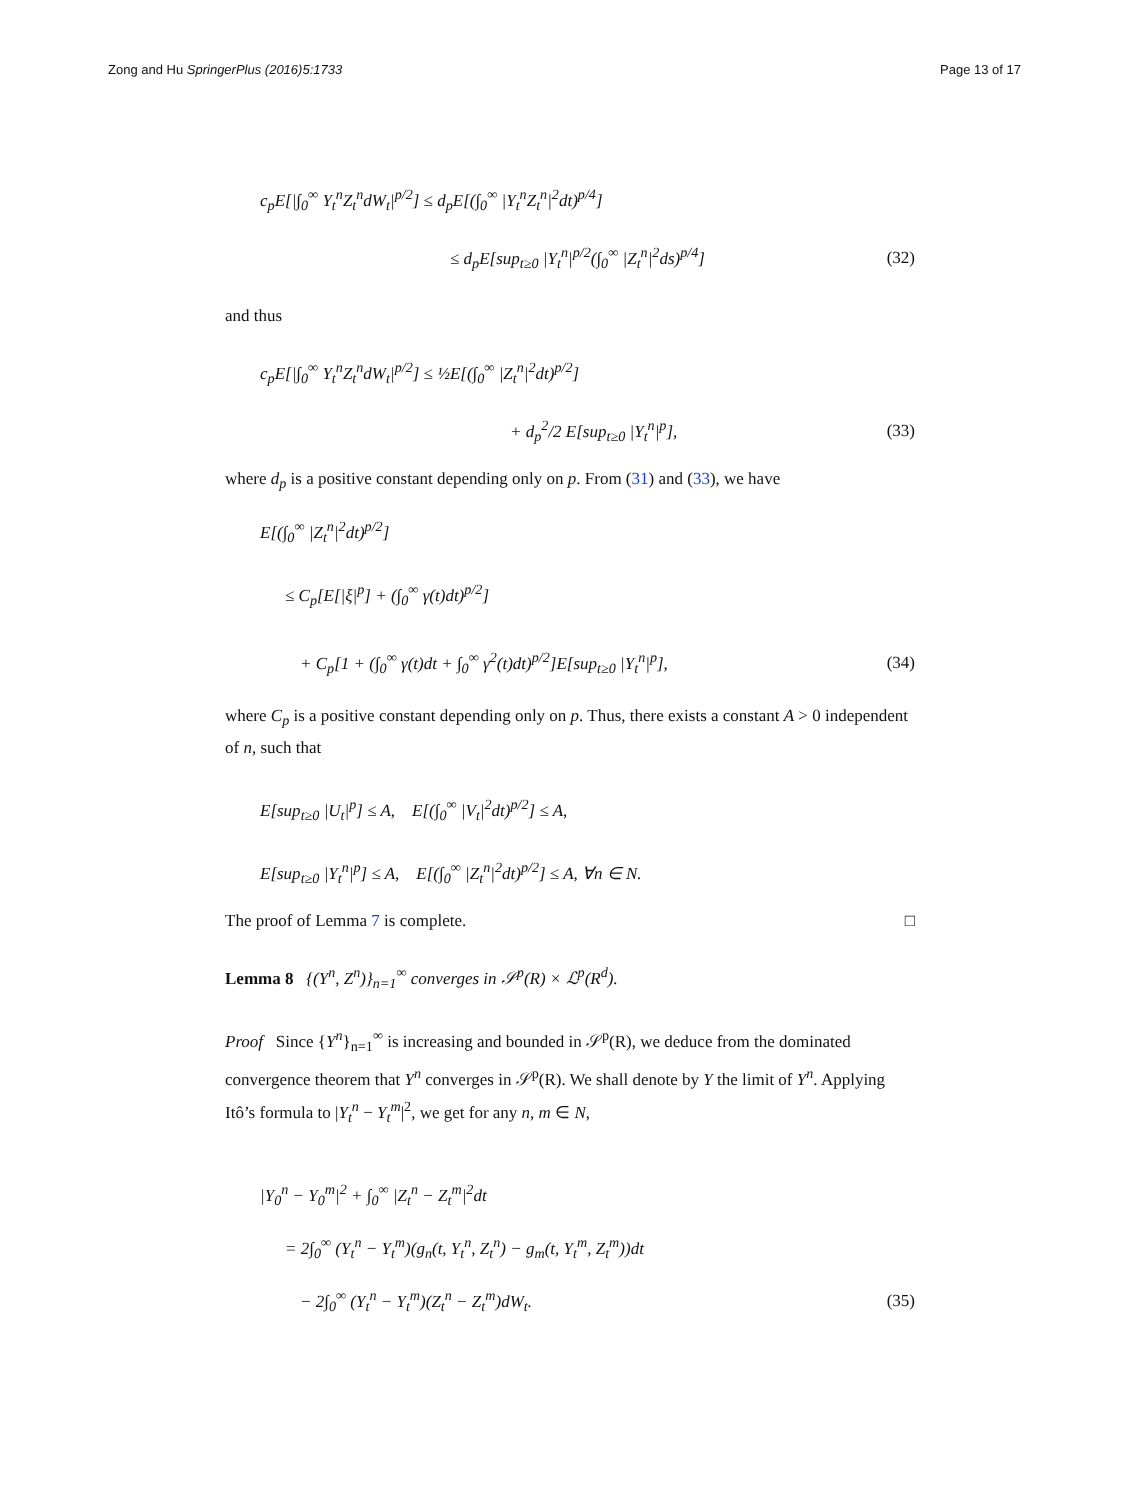Zong and Hu SpringerPlus (2016)5:1733 Page 13 of 17
c<sub>p</sub>E[|∫<sub>0</sub><sup>∞</sup> Y<sub>t</sub><sup>n</sup>Z<sub>t</sub><sup>n</sup>dW<sub>t</sub>|<sup>p/2</sup>] ≤ d<sub>p</sub>E[(∫<sub>0</sub><sup>∞</sup> |Y<sub>t</sub><sup>n</sup>Z<sub>t</sub><sup>n</sup>|<sup>2</sup>dt)<sup>p/4</sup>]
≤ d<sub>p</sub>E[sup<sub>t≥0</sub> |Y<sub>t</sub><sup>n</sup>|<sup>p/2</sup>(∫<sub>0</sub><sup>∞</sup> |Z<sub>t</sub><sup>n</sup>|<sup>2</sup>ds)<sup>p/4</sup>] (32)
and thus
c<sub>p</sub>E[|∫<sub>0</sub><sup>∞</sup> Y<sub>t</sub><sup>n</sup>Z<sub>t</sub><sup>n</sup>dW<sub>t</sub>|<sup>p/2</sup>] ≤ ½E[(∫<sub>0</sub><sup>∞</sup> |Z<sub>t</sub><sup>n</sup>|<sup>2</sup>dt)<sup>p/2</sup>]
+ d<sub>p</sub><sup>2</sup>/2 E[sup<sub>t≥0</sub> |Y<sub>t</sub><sup>n</sup>|<sup>p</sup>], (33)
where d<sub>p</sub> is a positive constant depending only on p. From (31) and (33), we have
E[(∫<sub>0</sub><sup>∞</sup> |Z<sub>t</sub><sup>n</sup>|<sup>2</sup>dt)<sup>p/2</sup>]
≤ C<sub>p</sub>[E[|ξ|<sup>p</sup>] + (∫<sub>0</sub><sup>∞</sup> γ(t)dt)<sup>p/2</sup>]
+ C<sub>p</sub>[1 + (∫<sub>0</sub><sup>∞</sup> γ(t)dt + ∫<sub>0</sub><sup>∞</sup> γ<sup>2</sup>(t)dt)<sup>p/2</sup>]E[sup<sub>t≥0</sub> |Y<sub>t</sub><sup>n</sup>|<sup>p</sup>], (34)
where C<sub>p</sub> is a positive constant depending only on p. Thus, there exists a constant A > 0 independent of n, such that
E[sup<sub>t≥0</sub> |U<sub>t</sub>|<sup>p</sup>] ≤ A, E[(∫<sub>0</sub><sup>∞</sup> |V<sub>t</sub>|<sup>2</sup>dt)<sup>p/2</sup>] ≤ A,
E[sup<sub>t≥0</sub> |Y<sub>t</sub><sup>n</sup>|<sup>p</sup>] ≤ A, E[(∫<sub>0</sub><sup>∞</sup> |Z<sub>t</sub><sup>n</sup>|<sup>2</sup>dt)<sup>p/2</sup>] ≤ A, ∀n ∈ N.
The proof of Lemma 7 is complete. □
Lemma 8 {(Y<sup>n</sup>, Z<sup>n</sup>)}<sub>n=1</sub><sup>∞</sup> converges in 𝒮<sup>p</sup>(R) × ℒ<sup>p</sup>(R<sup>d</sup>).
Proof Since {Y<sup>n</sup>}<sub>n=1</sub><sup>∞</sup> is increasing and bounded in 𝒮<sup>p</sup>(R), we deduce from the dominated convergence theorem that Y<sup>n</sup> converges in 𝒮<sup>p</sup>(R). We shall denote by Y the limit of Y<sup>n</sup>. Applying Itô’s formula to |Y<sub>t</sub><sup>n</sup> − Y<sub>t</sub><sup>m</sup>|<sup>2</sup>, we get for any n, m ∈ N,
|Y<sub>0</sub><sup>n</sup> − Y<sub>0</sub><sup>m</sup>|<sup>2</sup> + ∫<sub>0</sub><sup>∞</sup> |Z<sub>t</sub><sup>n</sup> − Z<sub>t</sub><sup>m</sup>|<sup>2</sup>dt
= 2∫<sub>0</sub><sup>∞</sup> (Y<sub>t</sub><sup>n</sup> − Y<sub>t</sub><sup>m</sup>)(g<sub>n</sub>(t, Y<sub>t</sub><sup>n</sup>, Z<sub>t</sub><sup>n</sup>) − g<sub>m</sub>(t, Y<sub>t</sub><sup>m</sup>, Z<sub>t</sub><sup>m</sup>))dt
− 2∫<sub>0</sub><sup>∞</sup> (Y<sub>t</sub><sup>n</sup> − Y<sub>t</sub><sup>m</sup>)(Z<sub>t</sub><sup>n</sup> − Z<sub>t</sub><sup>m</sup>)dW<sub>t</sub>. (35)